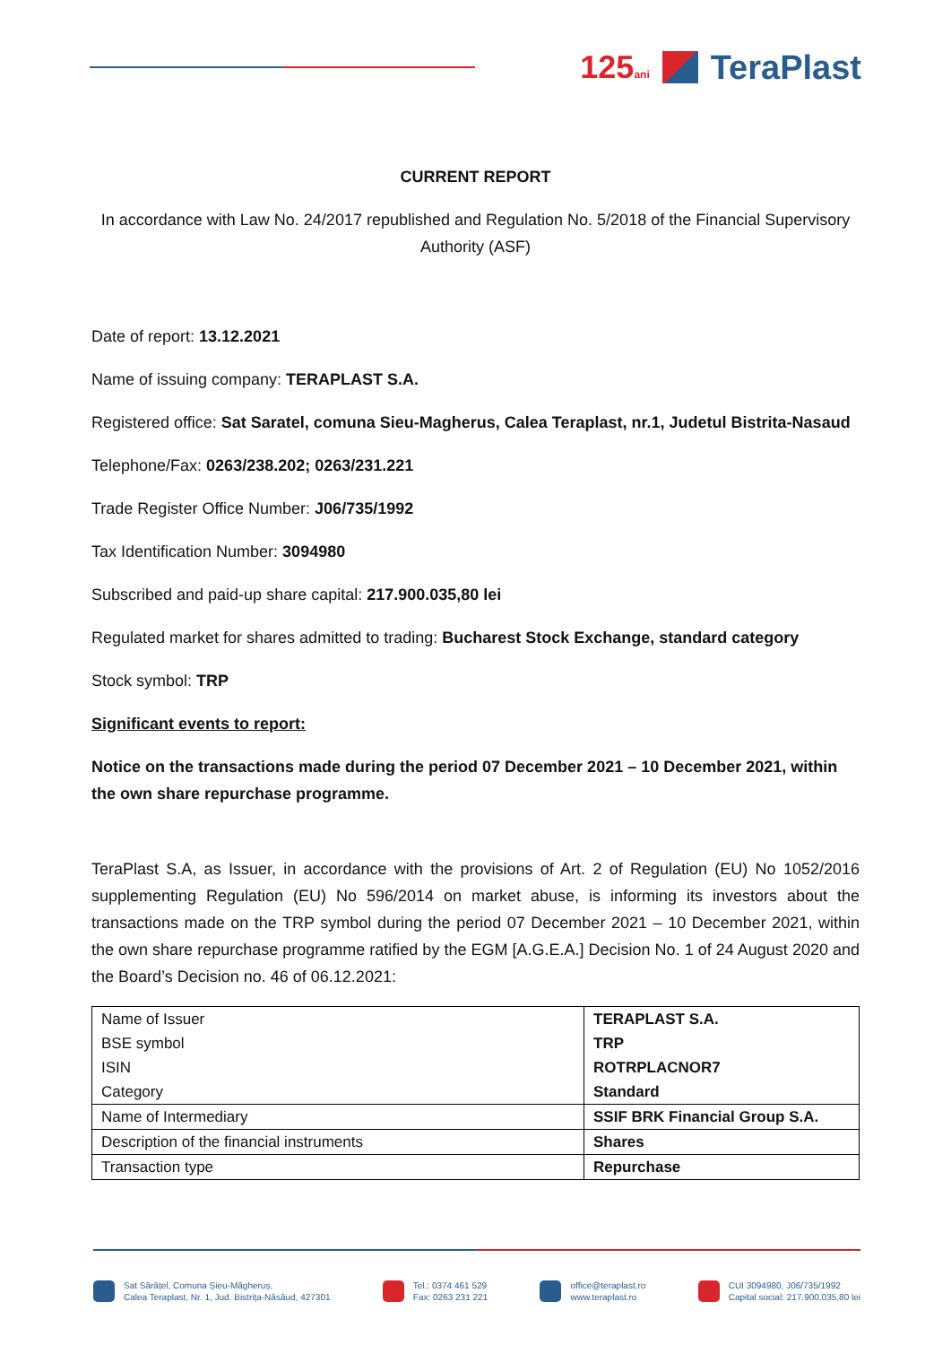125ani TeraPlast
CURRENT REPORT
In accordance with Law No. 24/2017 republished and Regulation No. 5/2018 of the Financial Supervisory Authority (ASF)
Date of report: 13.12.2021
Name of issuing company: TERAPLAST S.A.
Registered office: Sat Saratel, comuna Sieu-Magherus, Calea Teraplast, nr.1, Judetul Bistrita-Nasaud
Telephone/Fax: 0263/238.202; 0263/231.221
Trade Register Office Number: J06/735/1992
Tax Identification Number: 3094980
Subscribed and paid-up share capital: 217.900.035,80 lei
Regulated market for shares admitted to trading: Bucharest Stock Exchange, standard category
Stock symbol: TRP
Significant events to report:
Notice on the transactions made during the period 07 December 2021 – 10 December 2021, within the own share repurchase programme.
TeraPlast S.A, as Issuer, in accordance with the provisions of Art. 2 of Regulation (EU) No 1052/2016 supplementing Regulation (EU) No 596/2014 on market abuse, is informing its investors about the transactions made on the TRP symbol during the period 07 December 2021 – 10 December 2021, within the own share repurchase programme ratified by the EGM [A.G.E.A.] Decision No. 1 of 24 August 2020 and the Board’s Decision no. 46 of 06.12.2021:
| Name of Issuer BSE symbol ISIN Category | TERAPLAST S.A. TRP ROTRPLACNOR7 Standard |
| Name of Intermediary | SSIF BRK Financial Group S.A. |
| Description of the financial instruments | Shares |
| Transaction type | Repurchase |
Sat Sărățel, Comuna Șieu-Măgheruș,
Calea Teraplast, Nr. 1, Jud. Bistrița-Năsăud, 427301
Tel.: 0374 461 529
Fax: 0263 231 221
office@teraplast.ro
www.teraplast.ro
CUI 3094980, J06/735/1992
Capital social: 217.900.035,80 lei